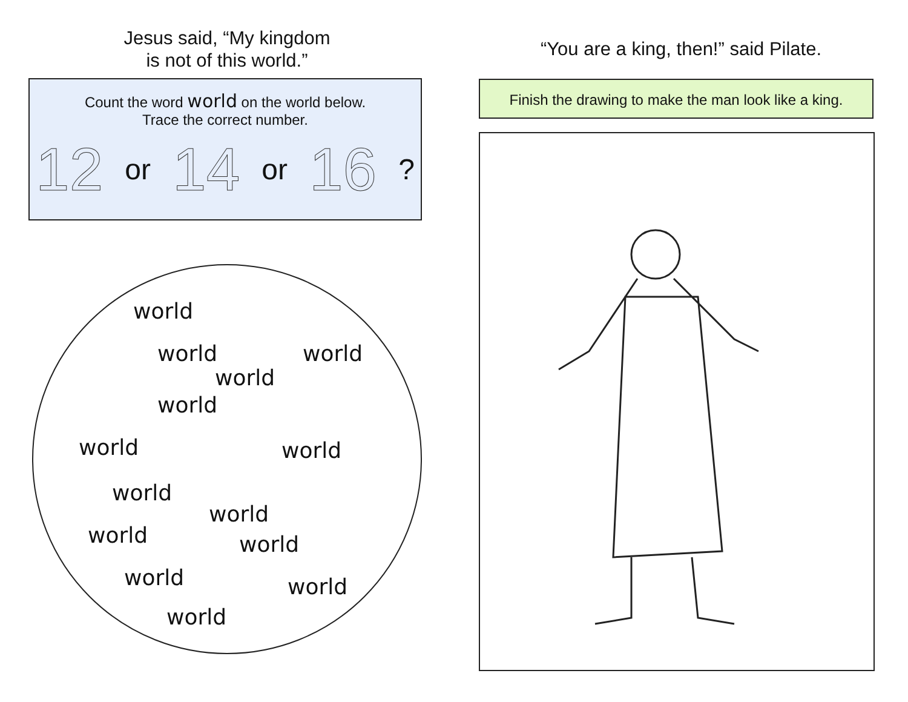Jesus said, “My kingdom
is not of this world.”
Count the word world on the world below.
Trace the correct number.
12 or 14 or 16 ?
world
world
world
world
world
world world
world
world
world world
world world
world
“You are a king, then!” said Pilate.
Finish the drawing to make the man look like a king.